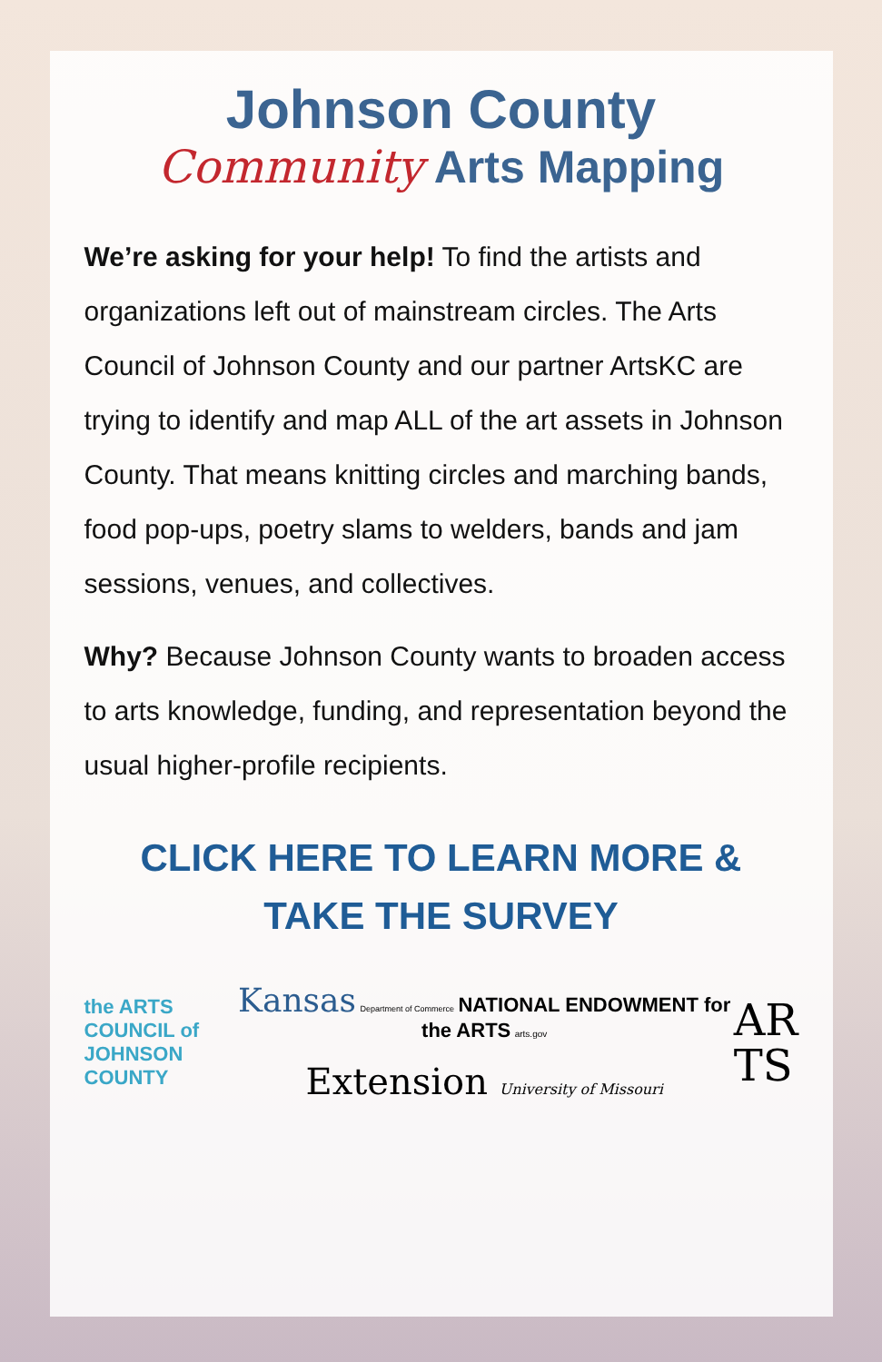Johnson County
Community Arts Mapping
We’re asking for your help! To find the artists and organizations left out of mainstream circles. The Arts Council of Johnson County and our partner ArtsKC are trying to identify and map ALL of the art assets in Johnson County. That means knitting circles and marching bands, food pop-ups, poetry slams to welders, bands and jam sessions, venues, and collectives.
Why? Because Johnson County wants to broaden access to arts knowledge, funding, and representation beyond the usual higher-profile recipients.
CLICK HERE TO LEARN MORE &
TAKE THE SURVEY
the ARTS
COUNCIL of
JOHNSON COUNTY
Kansas Department of Commerce NATIONAL ENDOWMENT for the ARTS arts.gov
Extension University of Missouri
AR
TS